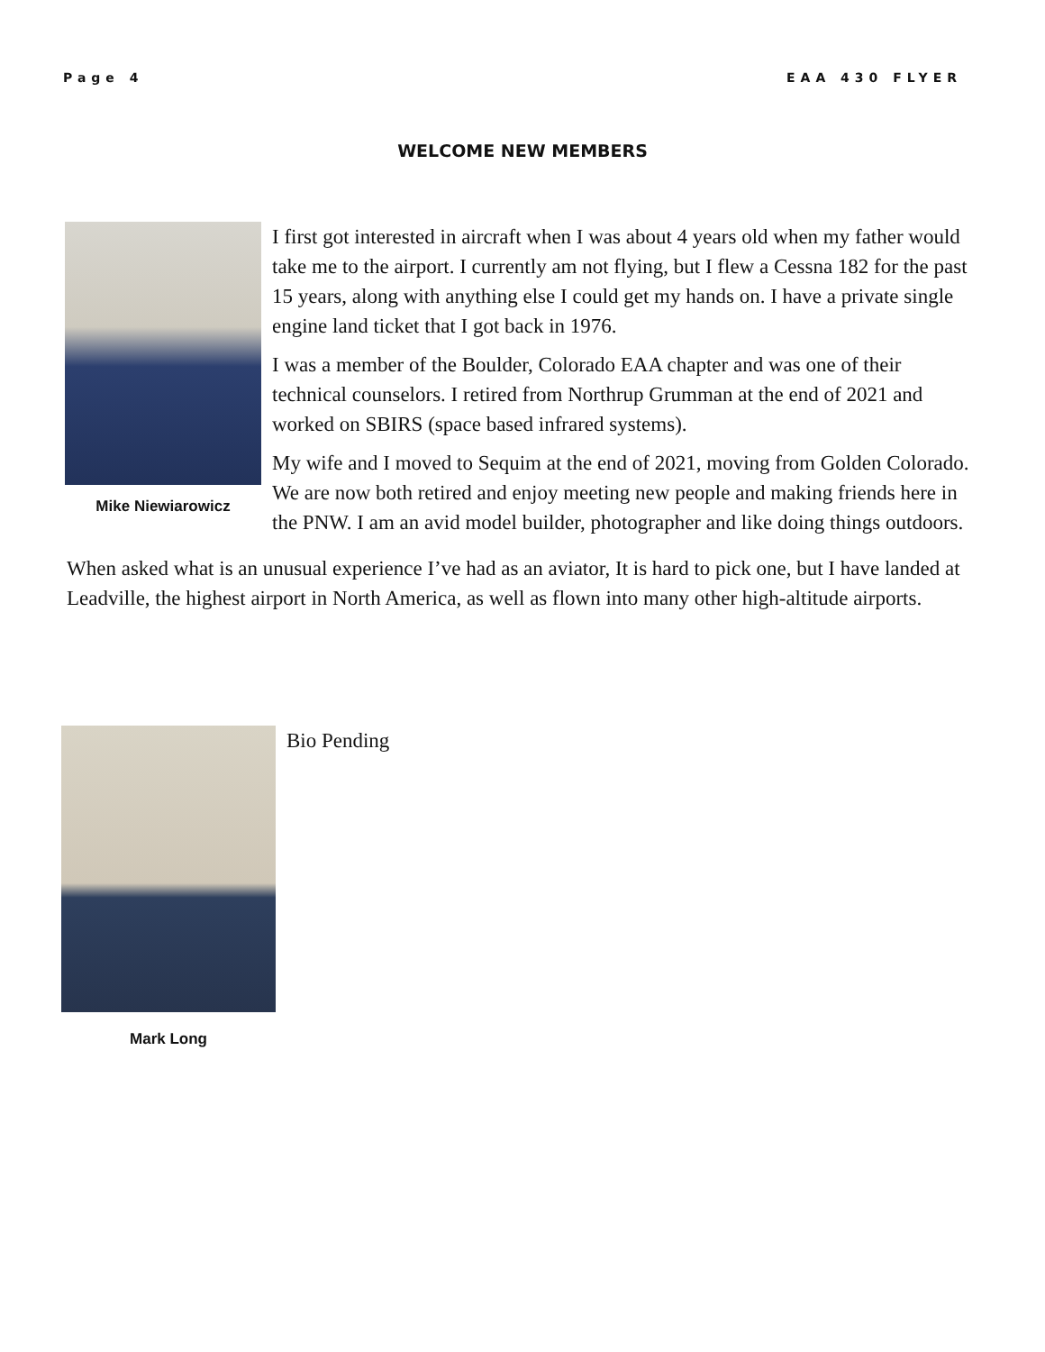Page 4 EAA 430 FLYER
WELCOME NEW MEMBERS
Mike Niewiarowicz
I first got interested in aircraft when I was about 4 years old when my father would take me to the airport. I currently am not flying, but I flew a Cessna 182 for the past 15 years, along with anything else I could get my hands on. I have a private single engine land ticket that I got back in 1976.
I was a member of the Boulder, Colorado EAA chapter and was one of their technical counselors. I retired from Northrup Grumman at the end of 2021 and worked on SBIRS (space based infrared systems).
My wife and I moved to Sequim at the end of 2021, moving from Golden Colorado. We are now both retired and enjoy meeting new people and making friends here in the PNW. I am an avid model builder, photographer and like doing things outdoors.
When asked what is an unusual experience I’ve had as an aviator, It is hard to pick one, but I have landed at Leadville, the highest airport in North America, as well as flown into many other high-altitude airports.
Mark Long
Bio Pending